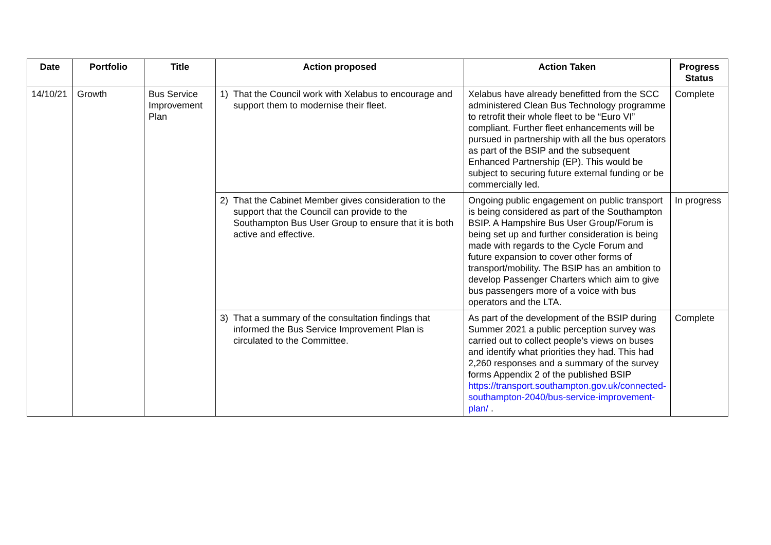| Date | Portfolio | Title | Action proposed | Action Taken | Progress Status |
| --- | --- | --- | --- | --- | --- |
| 14/10/21 | Growth | Bus Service Improvement Plan | 1) That the Council work with Xelabus to encourage and support them to modernise their fleet. | Xelabus have already benefitted from the SCC administered Clean Bus Technology programme to retrofit their whole fleet to be “Euro VI” compliant. Further fleet enhancements will be pursued in partnership with all the bus operators as part of the BSIP and the subsequent Enhanced Partnership (EP). This would be subject to securing future external funding or be commercially led. | Complete |
| | | | 2) That the Cabinet Member gives consideration to the support that the Council can provide to the Southampton Bus User Group to ensure that it is both active and effective. | Ongoing public engagement on public transport is being considered as part of the Southampton BSIP. A Hampshire Bus User Group/Forum is being set up and further consideration is being made with regards to the Cycle Forum and future expansion to cover other forms of transport/mobility. The BSIP has an ambition to develop Passenger Charters which aim to give bus passengers more of a voice with bus operators and the LTA. | In progress |
| | | | 3) That a summary of the consultation findings that informed the Bus Service Improvement Plan is circulated to the Committee. | As part of the development of the BSIP during Summer 2021 a public perception survey was carried out to collect people’s views on buses and identify what priorities they had. This had 2,260 responses and a summary of the survey forms Appendix 2 of the published BSIP https://transport.southampton.gov.uk/connected-southampton-2040/bus-service-improvement-plan/ . | Complete |